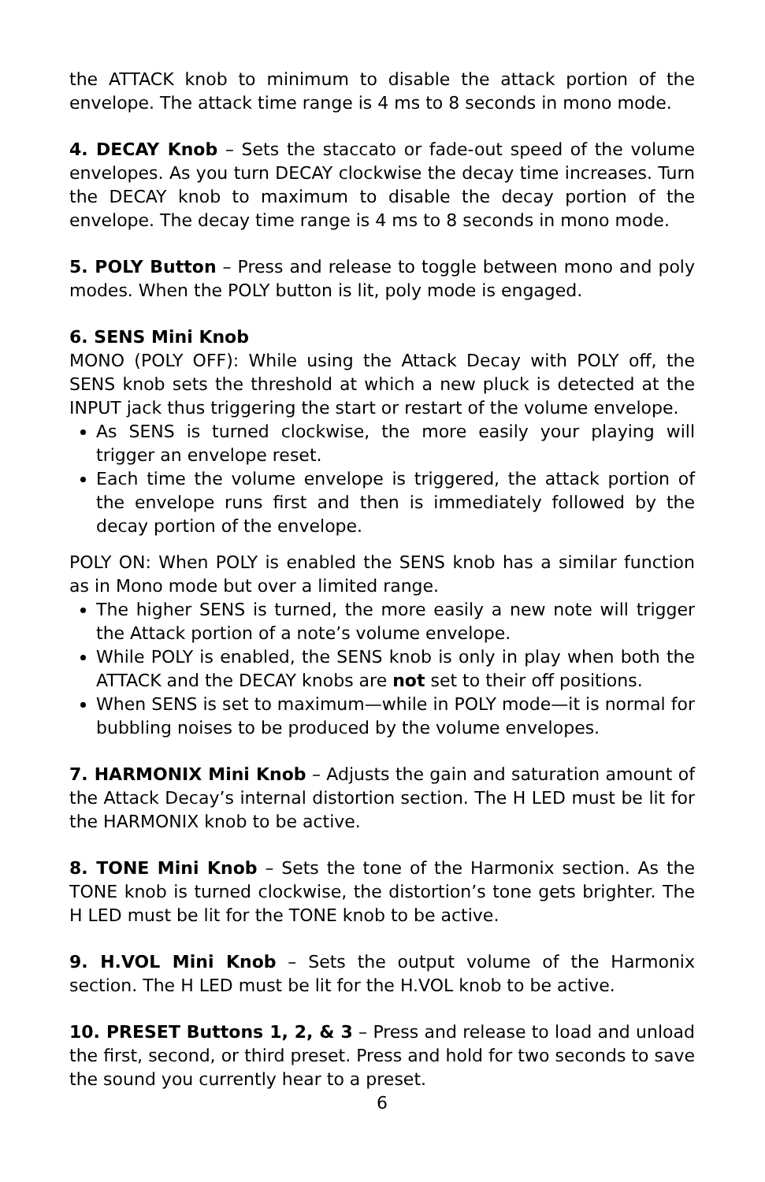the ATTACK knob to minimum to disable the attack portion of the envelope. The attack time range is 4 ms to 8 seconds in mono mode.
4. DECAY Knob – Sets the staccato or fade-out speed of the volume envelopes. As you turn DECAY clockwise the decay time increases. Turn the DECAY knob to maximum to disable the decay portion of the envelope. The decay time range is 4 ms to 8 seconds in mono mode.
5. POLY Button – Press and release to toggle between mono and poly modes. When the POLY button is lit, poly mode is engaged.
6. SENS Mini Knob
MONO (POLY OFF): While using the Attack Decay with POLY off, the SENS knob sets the threshold at which a new pluck is detected at the INPUT jack thus triggering the start or restart of the volume envelope.
As SENS is turned clockwise, the more easily your playing will trigger an envelope reset.
Each time the volume envelope is triggered, the attack portion of the envelope runs first and then is immediately followed by the decay portion of the envelope.
POLY ON: When POLY is enabled the SENS knob has a similar function as in Mono mode but over a limited range.
The higher SENS is turned, the more easily a new note will trigger the Attack portion of a note’s volume envelope.
While POLY is enabled, the SENS knob is only in play when both the ATTACK and the DECAY knobs are not set to their off positions.
When SENS is set to maximum—while in POLY mode—it is normal for bubbling noises to be produced by the volume envelopes.
7. HARMONIX Mini Knob – Adjusts the gain and saturation amount of the Attack Decay’s internal distortion section. The H LED must be lit for the HARMONIX knob to be active.
8. TONE Mini Knob – Sets the tone of the Harmonix section. As the TONE knob is turned clockwise, the distortion’s tone gets brighter. The H LED must be lit for the TONE knob to be active.
9. H.VOL Mini Knob – Sets the output volume of the Harmonix section. The H LED must be lit for the H.VOL knob to be active.
10. PRESET Buttons 1, 2, & 3 – Press and release to load and unload the first, second, or third preset. Press and hold for two seconds to save the sound you currently hear to a preset.
6